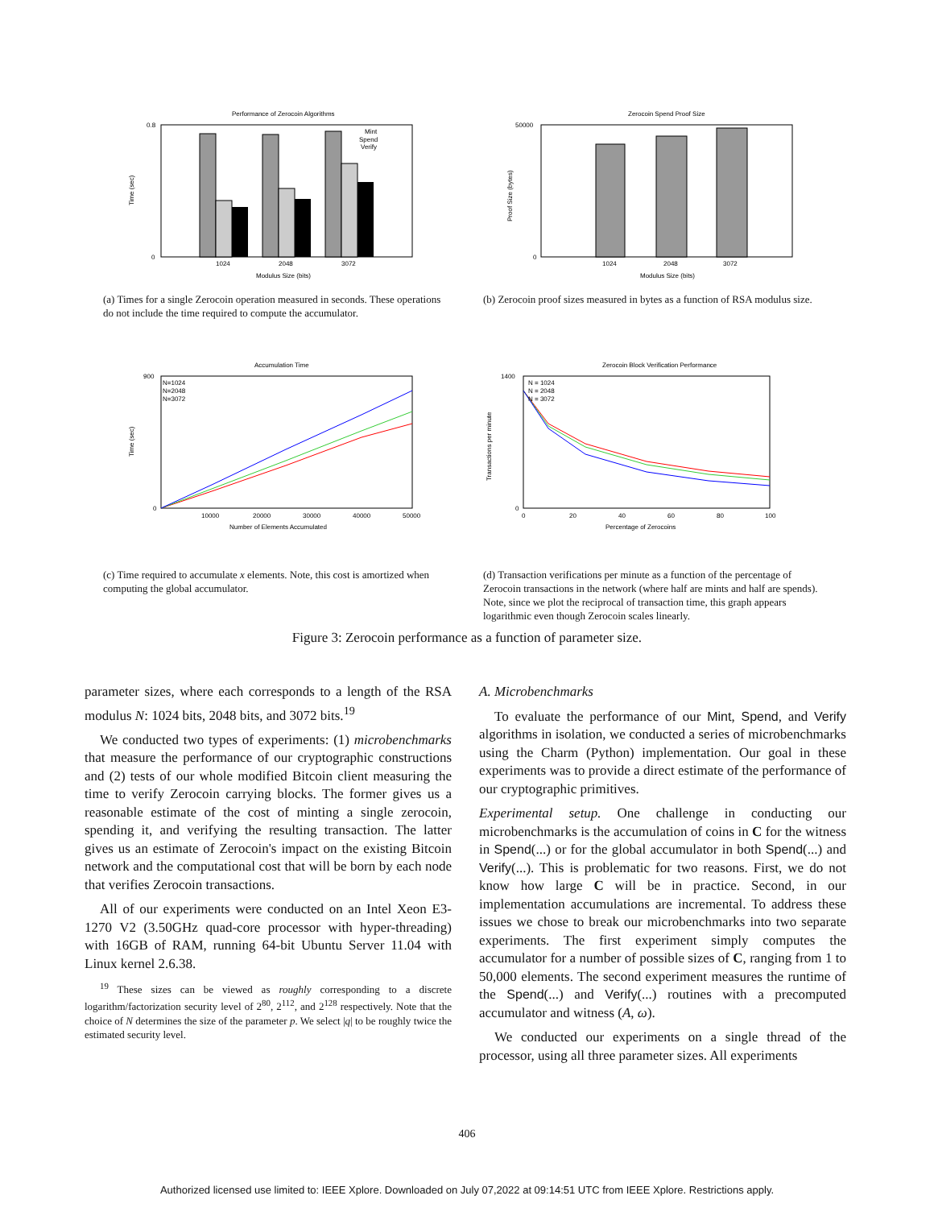Performance of Zerocoin Algorithms
1024
2048
3072
Modulus Size (bits)
Mint
Spend
Verify
0.8
0
Time (sec)
(a) Times for a single Zerocoin operation measured in seconds. These operations do not include the time required to compute the accumulator.
Zerocoin Spend Proof Size
1024
2048
3072
Modulus Size (bits)
50000
0
Proof Size (bytes)
(b) Zerocoin proof sizes measured in bytes as a function of RSA modulus size.
Accumulation Time
N=1024
N=2048
N=3072
900
0
10000
20000
30000
40000
50000
Number of Elements Accumulated
Time (sec)
(c) Time required to accumulate x elements. Note, this cost is amortized when computing the global accumulator.
Zerocoin Block Verification Performance
N = 1024
N = 2048
N = 3072
1400
0
0
20
40
60
80
100
Percentage of Zerocoins
Transactions per minute
(d) Transaction verifications per minute as a function of the percentage of Zerocoin transactions in the network (where half are mints and half are spends). Note, since we plot the reciprocal of transaction time, this graph appears logarithmic even though Zerocoin scales linearly.
Figure 3: Zerocoin performance as a function of parameter size.
parameter sizes, where each corresponds to a length of the RSA modulus N: 1024 bits, 2048 bits, and 3072 bits.<sup>19</sup>
We conducted two types of experiments: (1) microbenchmarks that measure the performance of our cryptographic constructions and (2) tests of our whole modified Bitcoin client measuring the time to verify Zerocoin carrying blocks. The former gives us a reasonable estimate of the cost of minting a single zerocoin, spending it, and verifying the resulting transaction. The latter gives us an estimate of Zerocoin's impact on the existing Bitcoin network and the computational cost that will be born by each node that verifies Zerocoin transactions.
All of our experiments were conducted on an Intel Xeon E3-1270 V2 (3.50GHz quad-core processor with hyper-threading) with 16GB of RAM, running 64-bit Ubuntu Server 11.04 with Linux kernel 2.6.38.
<sup>19</sup> These sizes can be viewed as roughly corresponding to a discrete logarithm/factorization security level of 2<sup>80</sup>, 2<sup>112</sup>, and 2<sup>128</sup> respectively. Note that the choice of N determines the size of the parameter p. We select |q| to be roughly twice the estimated security level.
A. Microbenchmarks
To evaluate the performance of our Mint, Spend, and Verify algorithms in isolation, we conducted a series of microbenchmarks using the Charm (Python) implementation. Our goal in these experiments was to provide a direct estimate of the performance of our cryptographic primitives.
Experimental setup. One challenge in conducting our microbenchmarks is the accumulation of coins in C for the witness in Spend(...) or for the global accumulator in both Spend(...) and Verify(...). This is problematic for two reasons. First, we do not know how large C will be in practice. Second, in our implementation accumulations are incremental. To address these issues we chose to break our microbenchmarks into two separate experiments. The first experiment simply computes the accumulator for a number of possible sizes of C, ranging from 1 to 50,000 elements. The second experiment measures the runtime of the Spend(...) and Verify(...) routines with a precomputed accumulator and witness (A, ω).
We conducted our experiments on a single thread of the processor, using all three parameter sizes. All experiments
406
Authorized licensed use limited to: IEEE Xplore. Downloaded on July 07,2022 at 09:14:51 UTC from IEEE Xplore. Restrictions apply.